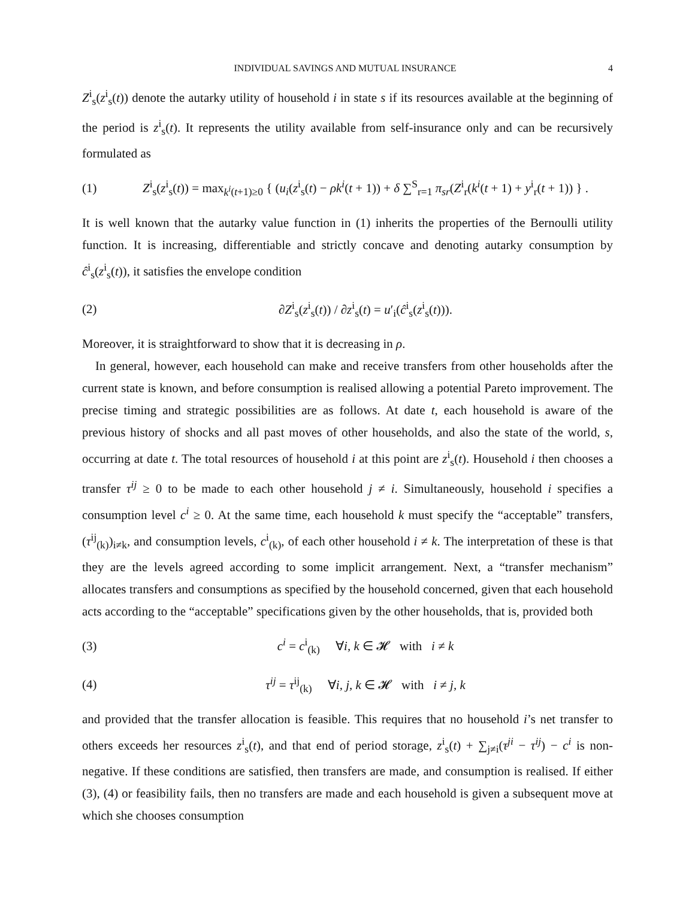INDIVIDUAL SAVINGS AND MUTUAL INSURANCE 4
Z<sup>i</sup><sub>s</sub>(z<sup>i</sup><sub>s</sub>(t)) denote the autarky utility of household i in state s if its resources available at the beginning of the period is z<sup>i</sup><sub>s</sub>(t). It represents the utility available from self-insurance only and can be recursively formulated as
(1) Z<sup>i</sup><sub>s</sub>(z<sup>i</sup><sub>s</sub>(t)) = max<sub>k<sup>i</sup>(t+1)≥0</sub> { (u<sub>i</sub>(z<sup>i</sup><sub>s</sub>(t) − ρk<sup>i</sup>(t + 1)) + δ ∑<sup>S</sup><sub>r=1</sub> π<sub>sr</sub>(Z<sup>i</sup><sub>r</sub>(k<sup>i</sup>(t + 1) + y<sup>i</sup><sub>r</sub>(t + 1)) } .
It is well known that the autarky value function in (1) inherits the properties of the Bernoulli utility function. It is increasing, differentiable and strictly concave and denoting autarky consumption by ĉ<sup>i</sup><sub>s</sub>(z<sup>i</sup><sub>s</sub>(t)), it satisfies the envelope condition
(2) ∂Z<sup>i</sup><sub>s</sub>(z<sup>i</sup><sub>s</sub>(t)) / ∂z<sup>i</sup><sub>s</sub>(t) = u′<sub>i</sub>(ĉ<sup>i</sup><sub>s</sub>(z<sup>i</sup><sub>s</sub>(t))).
Moreover, it is straightforward to show that it is decreasing in ρ.
In general, however, each household can make and receive transfers from other households after the current state is known, and before consumption is realised allowing a potential Pareto improvement. The precise timing and strategic possibilities are as follows. At date t, each household is aware of the previous history of shocks and all past moves of other households, and also the state of the world, s, occurring at date t. The total resources of household i at this point are z<sup>i</sup><sub>s</sub>(t). Household i then chooses a transfer τ<sup>ij</sup> ≥ 0 to be made to each other household j ≠ i. Simultaneously, household i specifies a consumption level c<sup>i</sup> ≥ 0. At the same time, each household k must specify the “acceptable” transfers, (τ<sup>ij</sup><sub>(k)</sub>)<sub>i≠k</sub>, and consumption levels, c<sup>i</sup><sub>(k)</sub>, of each other household i ≠ k. The interpretation of these is that they are the levels agreed according to some implicit arrangement. Next, a “transfer mechanism” allocates transfers and consumptions as specified by the household concerned, given that each household acts according to the “acceptable” specifications given by the other households, that is, provided both
(3) c<sup>i</sup> = c<sup>i</sup><sub>(k)</sub> ∀i, k ∈ 𝓗 with i ≠ k
(4) τ<sup>ij</sup> = τ<sup>ij</sup><sub>(k)</sub> ∀i, j, k ∈ 𝓗 with i ≠ j, k
and provided that the transfer allocation is feasible. This requires that no household i’s net transfer to others exceeds her resources z<sup>i</sup><sub>s</sub>(t), and that end of period storage, z<sup>i</sup><sub>s</sub>(t) + ∑<sub>j≠i</sub>(τ<sup>ji</sup> − τ<sup>ij</sup>) − c<sup>i</sup> is non-negative. If these conditions are satisfied, then transfers are made, and consumption is realised. If either (3), (4) or feasibility fails, then no transfers are made and each household is given a subsequent move at which she chooses consumption